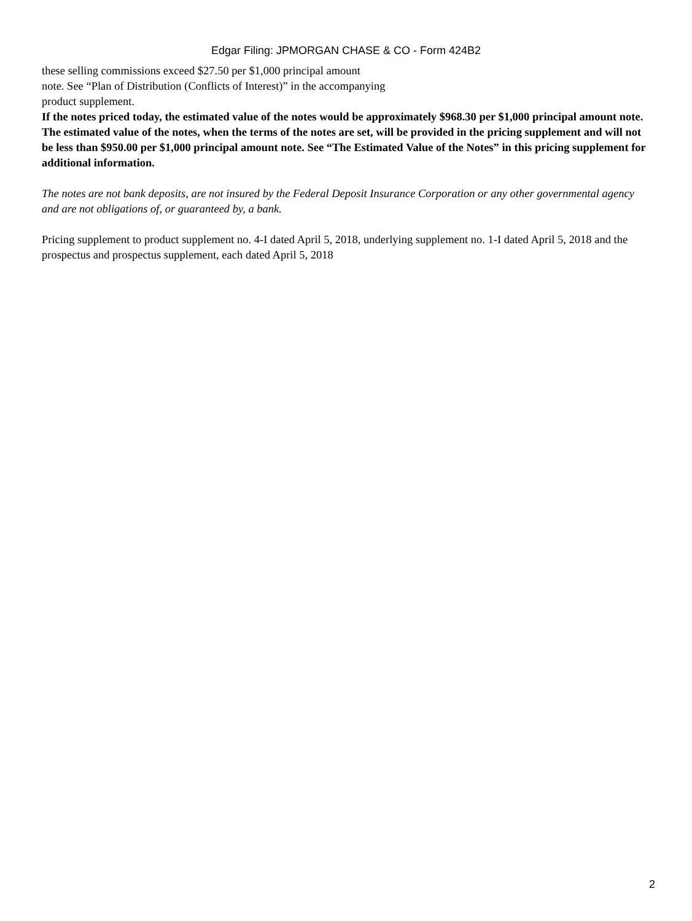Edgar Filing: JPMORGAN CHASE & CO - Form 424B2
these selling commissions exceed $27.50 per $1,000 principal amount
note. See “Plan of Distribution (Conflicts of Interest)” in the accompanying
product supplement.
If the notes priced today, the estimated value of the notes would be approximately $968.30 per $1,000 principal amount note. The estimated value of the notes, when the terms of the notes are set, will be provided in the pricing supplement and will not be less than $950.00 per $1,000 principal amount note. See “The Estimated Value of the Notes” in this pricing supplement for additional information.
The notes are not bank deposits, are not insured by the Federal Deposit Insurance Corporation or any other governmental agency and are not obligations of, or guaranteed by, a bank.
Pricing supplement to product supplement no. 4-I dated April 5, 2018, underlying supplement no. 1-I dated April 5, 2018 and the prospectus and prospectus supplement, each dated April 5, 2018
2